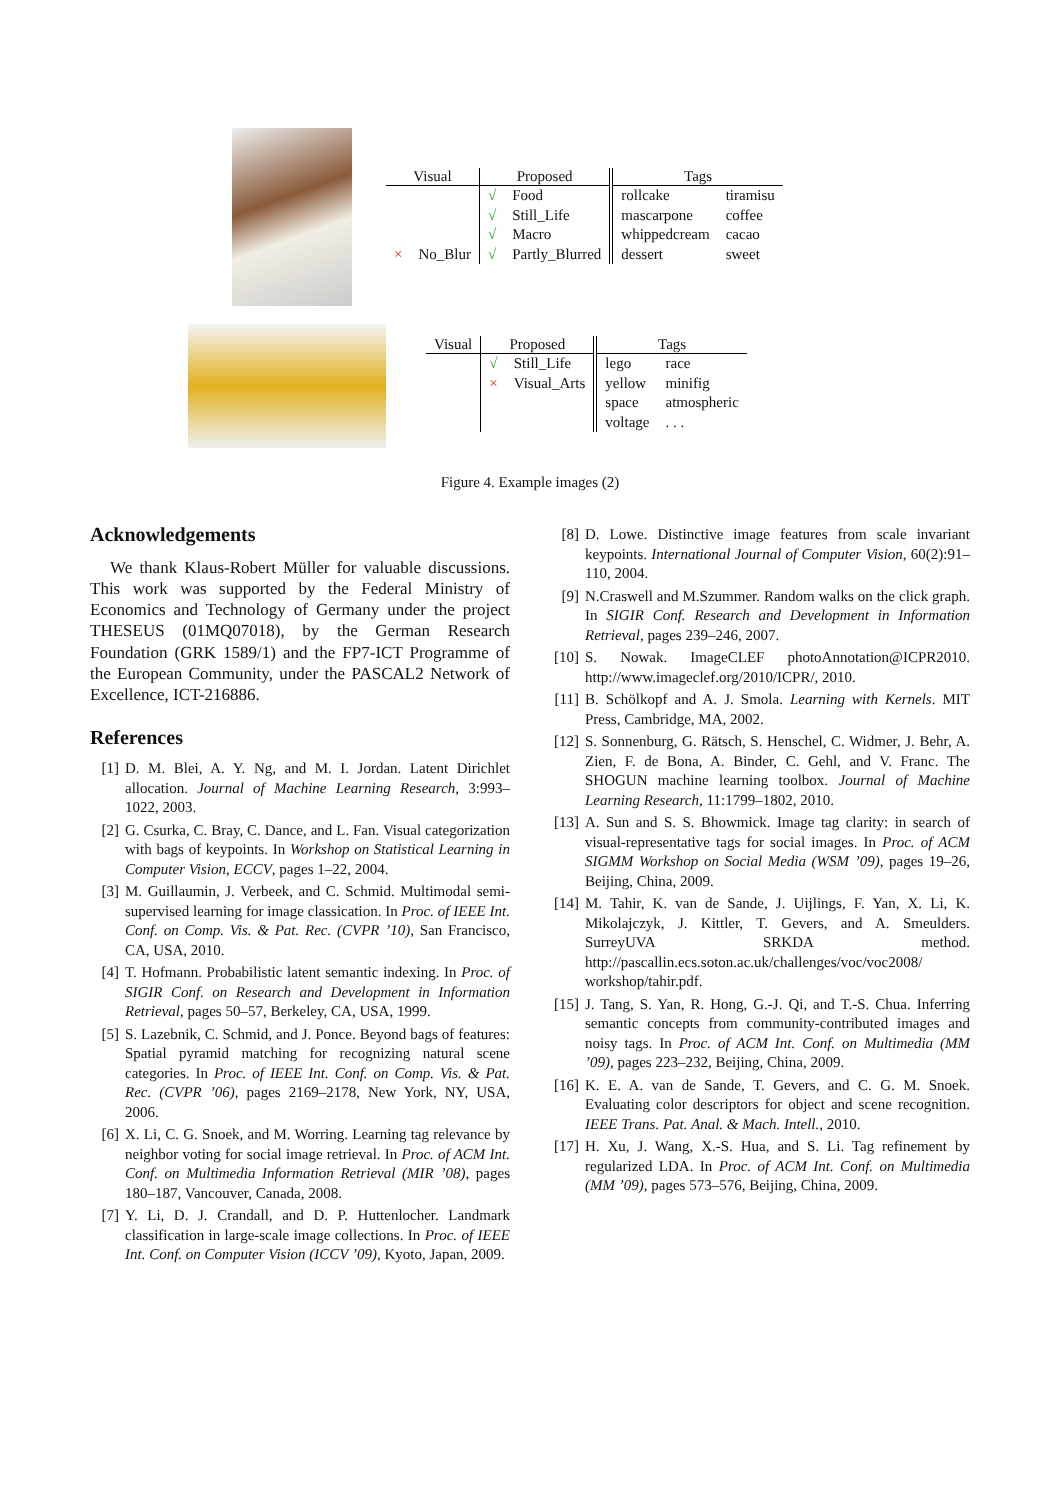| Visual | | Proposed | | Tags | |
| --- | --- | --- | --- | --- | --- |
| | | √ | Food | rollcake | tiramisu |
| | | √ | Still_Life | mascarpone | coffee |
| | | √ | Macro | whippedcream | cacao |
| × | No_Blur | √ | Partly_Blurred | dessert | sweet |
| Visual | Proposed | | Tags | |
| --- | --- | --- | --- | --- |
| | √ | Still_Life | lego | race |
| | × | Visual_Arts | yellow | minifig |
| | | | space | atmospheric |
| | | | voltage | . . . |
Figure 4. Example images (2)
Acknowledgements
We thank Klaus-Robert Müller for valuable discussions. This work was supported by the Federal Ministry of Economics and Technology of Germany under the project THESEUS (01MQ07018), by the German Research Foundation (GRK 1589/1) and the FP7-ICT Programme of the European Community, under the PASCAL2 Network of Excellence, ICT-216886.
References
[1] D. M. Blei, A. Y. Ng, and M. I. Jordan. Latent Dirichlet allocation. Journal of Machine Learning Research, 3:993–1022, 2003.
[2] G. Csurka, C. Bray, C. Dance, and L. Fan. Visual categorization with bags of keypoints. In Workshop on Statistical Learning in Computer Vision, ECCV, pages 1–22, 2004.
[3] M. Guillaumin, J. Verbeek, and C. Schmid. Multimodal semi-supervised learning for image classication. In Proc. of IEEE Int. Conf. on Comp. Vis. & Pat. Rec. (CVPR ’10), San Francisco, CA, USA, 2010.
[4] T. Hofmann. Probabilistic latent semantic indexing. In Proc. of SIGIR Conf. on Research and Development in Information Retrieval, pages 50–57, Berkeley, CA, USA, 1999.
[5] S. Lazebnik, C. Schmid, and J. Ponce. Beyond bags of features: Spatial pyramid matching for recognizing natural scene categories. In Proc. of IEEE Int. Conf. on Comp. Vis. & Pat. Rec. (CVPR ’06), pages 2169–2178, New York, NY, USA, 2006.
[6] X. Li, C. G. Snoek, and M. Worring. Learning tag relevance by neighbor voting for social image retrieval. In Proc. of ACM Int. Conf. on Multimedia Information Retrieval (MIR ’08), pages 180–187, Vancouver, Canada, 2008.
[7] Y. Li, D. J. Crandall, and D. P. Huttenlocher. Landmark classification in large-scale image collections. In Proc. of IEEE Int. Conf. on Computer Vision (ICCV ’09), Kyoto, Japan, 2009.
[8] D. Lowe. Distinctive image features from scale invariant keypoints. International Journal of Computer Vision, 60(2):91–110, 2004.
[9] N.Craswell and M.Szummer. Random walks on the click graph. In SIGIR Conf. Research and Development in Information Retrieval, pages 239–246, 2007.
[10] S. Nowak. ImageCLEF photoAnnotation@ICPR2010. http://www.imageclef.org/2010/ICPR/, 2010.
[11] B. Schölkopf and A. J. Smola. Learning with Kernels. MIT Press, Cambridge, MA, 2002.
[12] S. Sonnenburg, G. Rätsch, S. Henschel, C. Widmer, J. Behr, A. Zien, F. de Bona, A. Binder, C. Gehl, and V. Franc. The SHOGUN machine learning toolbox. Journal of Machine Learning Research, 11:1799–1802, 2010.
[13] A. Sun and S. S. Bhowmick. Image tag clarity: in search of visual-representative tags for social images. In Proc. of ACM SIGMM Workshop on Social Media (WSM ’09), pages 19–26, Beijing, China, 2009.
[14] M. Tahir, K. van de Sande, J. Uijlings, F. Yan, X. Li, K. Mikolajczyk, J. Kittler, T. Gevers, and A. Smeulders. SurreyUVA SRKDA method. http://pascallin.ecs.soton.ac.uk/challenges/voc/voc2008/ workshop/tahir.pdf.
[15] J. Tang, S. Yan, R. Hong, G.-J. Qi, and T.-S. Chua. Inferring semantic concepts from community-contributed images and noisy tags. In Proc. of ACM Int. Conf. on Multimedia (MM ’09), pages 223–232, Beijing, China, 2009.
[16] K. E. A. van de Sande, T. Gevers, and C. G. M. Snoek. Evaluating color descriptors for object and scene recognition. IEEE Trans. Pat. Anal. & Mach. Intell., 2010.
[17] H. Xu, J. Wang, X.-S. Hua, and S. Li. Tag refinement by regularized LDA. In Proc. of ACM Int. Conf. on Multimedia (MM ’09), pages 573–576, Beijing, China, 2009.